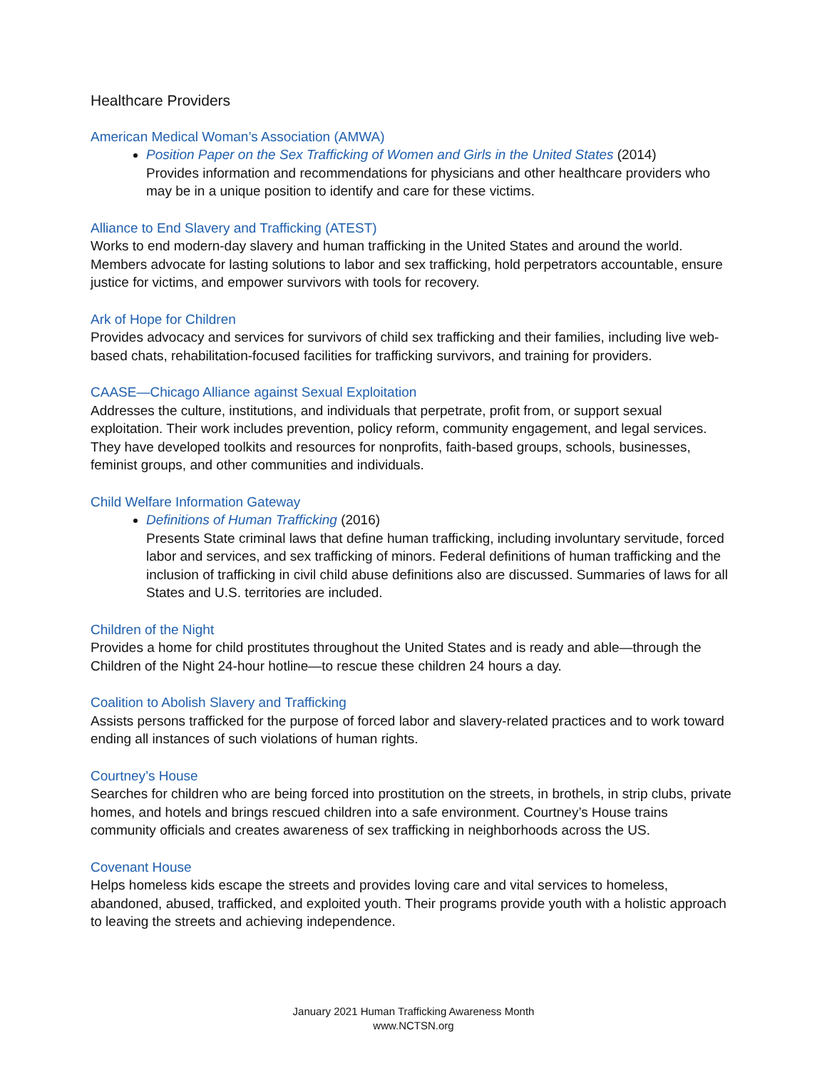Healthcare Providers
American Medical Woman’s Association (AMWA)
Position Paper on the Sex Trafficking of Women and Girls in the United States (2014)
Provides information and recommendations for physicians and other healthcare providers who may be in a unique position to identify and care for these victims.
Alliance to End Slavery and Trafficking (ATEST)
Works to end modern-day slavery and human trafficking in the United States and around the world. Members advocate for lasting solutions to labor and sex trafficking, hold perpetrators accountable, ensure justice for victims, and empower survivors with tools for recovery.
Ark of Hope for Children
Provides advocacy and services for survivors of child sex trafficking and their families, including live web-based chats, rehabilitation-focused facilities for trafficking survivors, and training for providers.
CAASE—Chicago Alliance against Sexual Exploitation
Addresses the culture, institutions, and individuals that perpetrate, profit from, or support sexual exploitation. Their work includes prevention, policy reform, community engagement, and legal services. They have developed toolkits and resources for nonprofits, faith-based groups, schools, businesses, feminist groups, and other communities and individuals.
Child Welfare Information Gateway
Definitions of Human Trafficking (2016)
Presents State criminal laws that define human trafficking, including involuntary servitude, forced labor and services, and sex trafficking of minors. Federal definitions of human trafficking and the inclusion of trafficking in civil child abuse definitions also are discussed. Summaries of laws for all States and U.S. territories are included.
Children of the Night
Provides a home for child prostitutes throughout the United States and is ready and able—through the Children of the Night 24-hour hotline—to rescue these children 24 hours a day.
Coalition to Abolish Slavery and Trafficking
Assists persons trafficked for the purpose of forced labor and slavery-related practices and to work toward ending all instances of such violations of human rights.
Courtney’s House
Searches for children who are being forced into prostitution on the streets, in brothels, in strip clubs, private homes, and hotels and brings rescued children into a safe environment. Courtney’s House trains community officials and creates awareness of sex trafficking in neighborhoods across the US.
Covenant House
Helps homeless kids escape the streets and provides loving care and vital services to homeless, abandoned, abused, trafficked, and exploited youth. Their programs provide youth with a holistic approach to leaving the streets and achieving independence.
January 2021 Human Trafficking Awareness Month
www.NCTSN.org